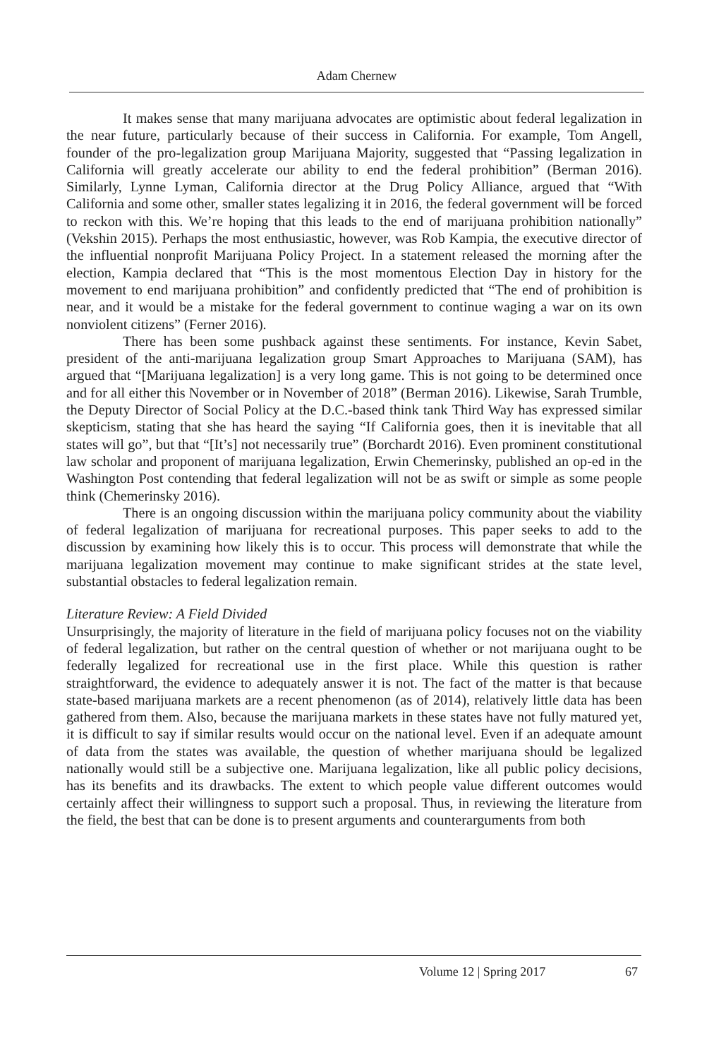Adam Chernew
It makes sense that many marijuana advocates are optimistic about federal legalization in the near future, particularly because of their success in California. For example, Tom Angell, founder of the pro-legalization group Marijuana Majority, suggested that “Passing legalization in California will greatly accelerate our ability to end the federal prohibition” (Berman 2016). Similarly, Lynne Lyman, California director at the Drug Policy Alliance, argued that “With California and some other, smaller states legalizing it in 2016, the federal government will be forced to reckon with this. We’re hoping that this leads to the end of marijuana prohibition nationally” (Vekshin 2015). Perhaps the most enthusiastic, however, was Rob Kampia, the executive director of the influential nonprofit Marijuana Policy Project. In a statement released the morning after the election, Kampia declared that “This is the most momentous Election Day in history for the movement to end marijuana prohibition” and confidently predicted that “The end of prohibition is near, and it would be a mistake for the federal government to continue waging a war on its own nonviolent citizens” (Ferner 2016).
There has been some pushback against these sentiments. For instance, Kevin Sabet, president of the anti-marijuana legalization group Smart Approaches to Marijuana (SAM), has argued that “[Marijuana legalization] is a very long game. This is not going to be determined once and for all either this November or in November of 2018” (Berman 2016). Likewise, Sarah Trumble, the Deputy Director of Social Policy at the D.C.-based think tank Third Way has expressed similar skepticism, stating that she has heard the saying “If California goes, then it is inevitable that all states will go”, but that “[It’s] not necessarily true” (Borchardt 2016). Even prominent constitutional law scholar and proponent of marijuana legalization, Erwin Chemerinsky, published an op-ed in the Washington Post contending that federal legalization will not be as swift or simple as some people think (Chemerinsky 2016).
There is an ongoing discussion within the marijuana policy community about the viability of federal legalization of marijuana for recreational purposes. This paper seeks to add to the discussion by examining how likely this is to occur. This process will demonstrate that while the marijuana legalization movement may continue to make significant strides at the state level, substantial obstacles to federal legalization remain.
Literature Review: A Field Divided
Unsurprisingly, the majority of literature in the field of marijuana policy focuses not on the viability of federal legalization, but rather on the central question of whether or not marijuana ought to be federally legalized for recreational use in the first place. While this question is rather straightforward, the evidence to adequately answer it is not. The fact of the matter is that because state-based marijuana markets are a recent phenomenon (as of 2014), relatively little data has been gathered from them. Also, because the marijuana markets in these states have not fully matured yet, it is difficult to say if similar results would occur on the national level. Even if an adequate amount of data from the states was available, the question of whether marijuana should be legalized nationally would still be a subjective one. Marijuana legalization, like all public policy decisions, has its benefits and its drawbacks. The extent to which people value different outcomes would certainly affect their willingness to support such a proposal. Thus, in reviewing the literature from the field, the best that can be done is to present arguments and counterarguments from both
Volume 12 | Spring 2017 67